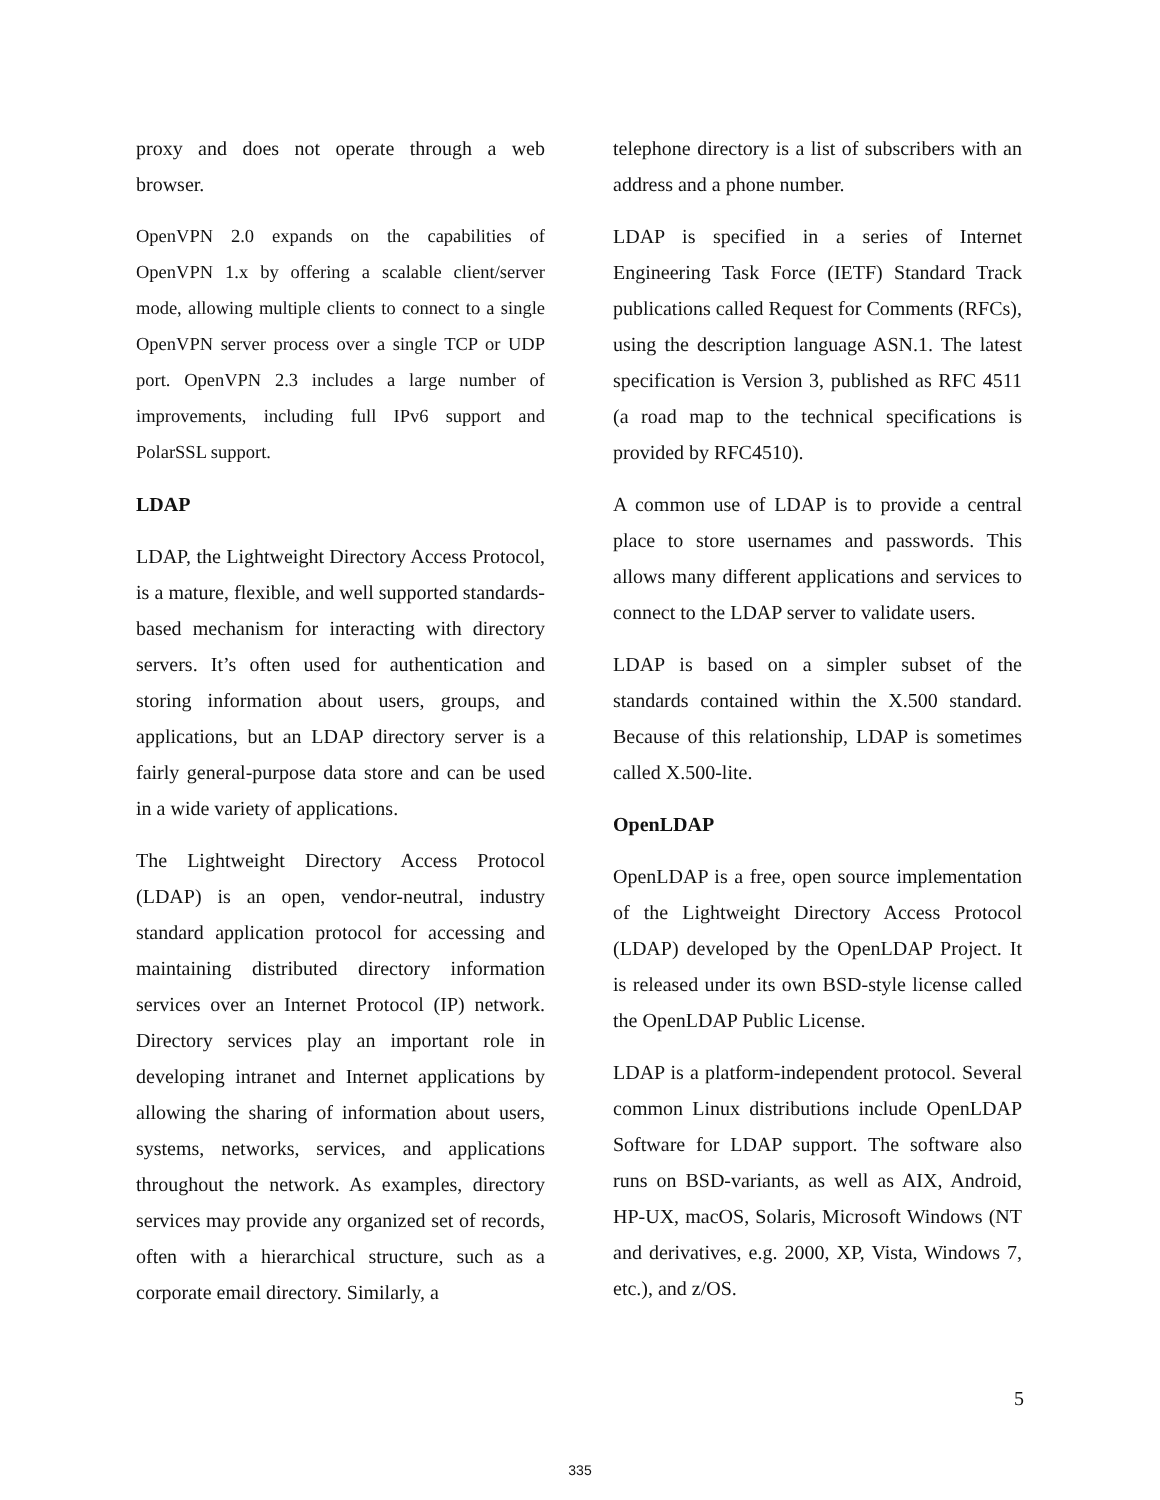proxy and does not operate through a web browser.
OpenVPN 2.0 expands on the capabilities of OpenVPN 1.x by offering a scalable client/server mode, allowing multiple clients to connect to a single OpenVPN server process over a single TCP or UDP port. OpenVPN 2.3 includes a large number of improvements, including full IPv6 support and PolarSSL support.
LDAP
LDAP, the Lightweight Directory Access Protocol, is a mature, flexible, and well supported standards-based mechanism for interacting with directory servers. It’s often used for authentication and storing information about users, groups, and applications, but an LDAP directory server is a fairly general-purpose data store and can be used in a wide variety of applications.
The Lightweight Directory Access Protocol (LDAP) is an open, vendor-neutral, industry standard application protocol for accessing and maintaining distributed directory information services over an Internet Protocol (IP) network. Directory services play an important role in developing intranet and Internet applications by allowing the sharing of information about users, systems, networks, services, and applications throughout the network. As examples, directory services may provide any organized set of records, often with a hierarchical structure, such as a corporate email directory. Similarly, a
telephone directory is a list of subscribers with an address and a phone number.
LDAP is specified in a series of Internet Engineering Task Force (IETF) Standard Track publications called Request for Comments (RFCs), using the description language ASN.1. The latest specification is Version 3, published as RFC 4511 (a road map to the technical specifications is provided by RFC4510).
A common use of LDAP is to provide a central place to store usernames and passwords. This allows many different applications and services to connect to the LDAP server to validate users.
LDAP is based on a simpler subset of the standards contained within the X.500 standard. Because of this relationship, LDAP is sometimes called X.500-lite.
OpenLDAP
OpenLDAP is a free, open source implementation of the Lightweight Directory Access Protocol (LDAP) developed by the OpenLDAP Project. It is released under its own BSD-style license called the OpenLDAP Public License.
LDAP is a platform-independent protocol. Several common Linux distributions include OpenLDAP Software for LDAP support. The software also runs on BSD-variants, as well as AIX, Android, HP-UX, macOS, Solaris, Microsoft Windows (NT and derivatives, e.g. 2000, XP, Vista, Windows 7, etc.), and z/OS.
5
335